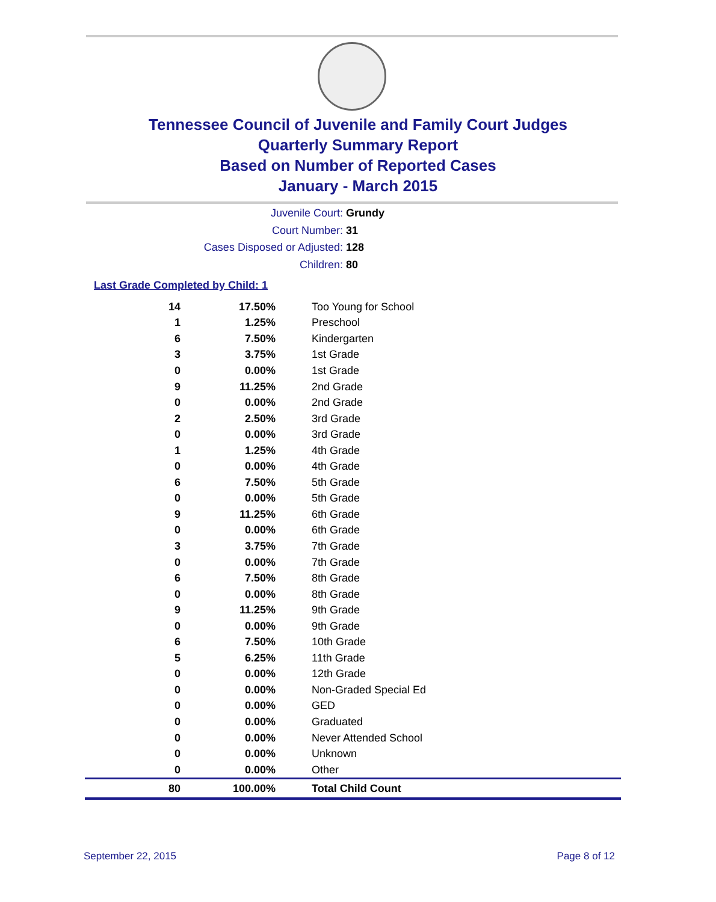Tennessee Council of Juvenile and Family Court Judges
Quarterly Summary Report
Based on Number of Reported Cases
January - March 2015
Juvenile Court: Grundy
Court Number: 31
Cases Disposed or Adjusted: 128
Children: 80
Last Grade Completed by Child: 1
| 14 | 17.50% | Too Young for School |
| 1 | 1.25% | Preschool |
| 6 | 7.50% | Kindergarten |
| 3 | 3.75% | 1st Grade |
| 0 | 0.00% | 1st Grade |
| 9 | 11.25% | 2nd Grade |
| 0 | 0.00% | 2nd Grade |
| 2 | 2.50% | 3rd Grade |
| 0 | 0.00% | 3rd Grade |
| 1 | 1.25% | 4th Grade |
| 0 | 0.00% | 4th Grade |
| 6 | 7.50% | 5th Grade |
| 0 | 0.00% | 5th Grade |
| 9 | 11.25% | 6th Grade |
| 0 | 0.00% | 6th Grade |
| 3 | 3.75% | 7th Grade |
| 0 | 0.00% | 7th Grade |
| 6 | 7.50% | 8th Grade |
| 0 | 0.00% | 8th Grade |
| 9 | 11.25% | 9th Grade |
| 0 | 0.00% | 9th Grade |
| 6 | 7.50% | 10th Grade |
| 5 | 6.25% | 11th Grade |
| 0 | 0.00% | 12th Grade |
| 0 | 0.00% | Non-Graded Special Ed |
| 0 | 0.00% | GED |
| 0 | 0.00% | Graduated |
| 0 | 0.00% | Never Attended School |
| 0 | 0.00% | Unknown |
| 0 | 0.00% | Other |
| 80 | 100.00% | Total Child Count |
September 22, 2015 Page 8 of 12